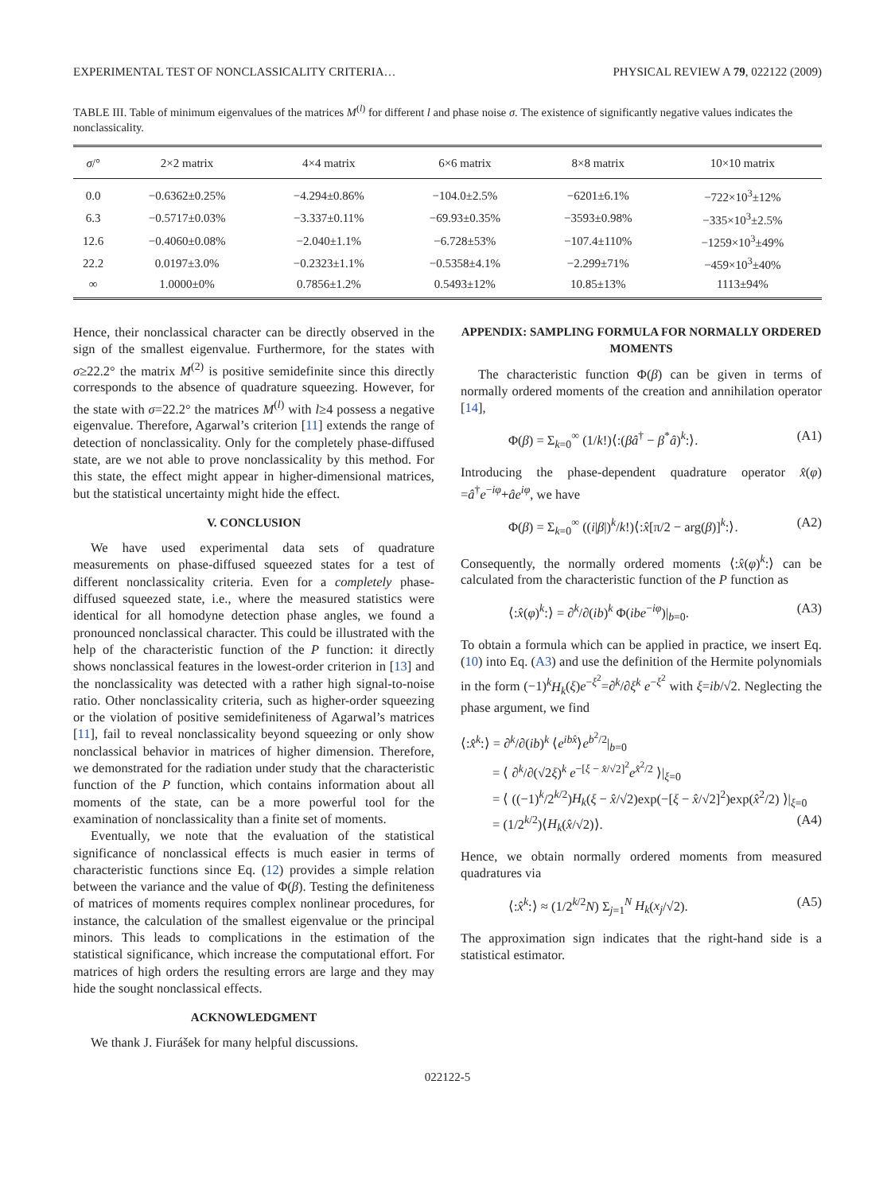EXPERIMENTAL TEST OF NONCLASSICALITY CRITERIA… PHYSICAL REVIEW A 79, 022122 (2009)
TABLE III. Table of minimum eigenvalues of the matrices M<sup>(l)</sup> for different l and phase noise σ. The existence of significantly negative values indicates the nonclassicality.
| σ /° | 2×2 matrix | 4×4 matrix | 6×6 matrix | 8×8 matrix | 10×10 matrix |
| --- | --- | --- | --- | --- | --- |
| 0.0 | −0.6362±0.25% | −4.294±0.86% | −104.0±2.5% | −6201±6.1% | −722×10<sup>3</sup>±12% |
| 6.3 | −0.5717±0.03% | −3.337±0.11% | −69.93±0.35% | −3593±0.98% | −335×10<sup>3</sup>±2.5% |
| 12.6 | −0.4060±0.08% | −2.040±1.1% | −6.728±53% | −107.4±110% | −1259×10<sup>3</sup>±49% |
| 22.2 | 0.0197±3.0% | −0.2323±1.1% | −0.5358±4.1% | −2.299±71% | −459×10<sup>3</sup>±40% |
| ∞ | 1.0000±0% | 0.7856±1.2% | 0.5493±12% | 10.85±13% | 1113±94% |
Hence, their nonclassical character can be directly observed in the sign of the smallest eigenvalue. Furthermore, for the states with σ≥22.2° the matrix M<sup>(2)</sup> is positive semidefinite since this directly corresponds to the absence of quadrature squeezing. However, for the state with σ=22.2° the matrices M<sup>(l)</sup> with l≥4 possess a negative eigenvalue. Therefore, Agarwal’s criterion [11] extends the range of detection of nonclassicality. Only for the completely phase-diffused state, are we not able to prove nonclassicality by this method. For this state, the effect might appear in higher-dimensional matrices, but the statistical uncertainty might hide the effect.
V. CONCLUSION
We have used experimental data sets of quadrature measurements on phase-diffused squeezed states for a test of different nonclassicality criteria. Even for a completely phase-diffused squeezed state, i.e., where the measured statistics were identical for all homodyne detection phase angles, we found a pronounced nonclassical character. This could be illustrated with the help of the characteristic function of the P function: it directly shows nonclassical features in the lowest-order criterion in [13] and the nonclassicality was detected with a rather high signal-to-noise ratio. Other nonclassicality criteria, such as higher-order squeezing or the violation of positive semidefiniteness of Agarwal’s matrices [11], fail to reveal nonclassicality beyond squeezing or only show nonclassical behavior in matrices of higher dimension. Therefore, we demonstrated for the radiation under study that the characteristic function of the P function, which contains information about all moments of the state, can be a more powerful tool for the examination of nonclassicality than a finite set of moments.
Eventually, we note that the evaluation of the statistical significance of nonclassical effects is much easier in terms of characteristic functions since Eq. (12) provides a simple relation between the variance and the value of Φ(β). Testing the definiteness of matrices of moments requires complex nonlinear procedures, for instance, the calculation of the smallest eigenvalue or the principal minors. This leads to complications in the estimation of the statistical significance, which increase the computational effort. For matrices of high orders the resulting errors are large and they may hide the sought nonclassical effects.
ACKNOWLEDGMENT
We thank J. Fiurášek for many helpful discussions.
APPENDIX: SAMPLING FORMULA FOR NORMALLY ORDERED MOMENTS
The characteristic function Φ(β) can be given in terms of normally ordered moments of the creation and annihilation operator [14],
Φ(β) = Σ<sub>k=0</sub><sup>∞</sup> (1/k!)⟨:(βâ<sup>†</sup> − β<sup>*</sup>â)<sup>k</sup>:⟩. (A1)
Introducing the phase-dependent quadrature operator x̂(φ) =â<sup>†</sup>e<sup>−iφ</sup>+âe<sup>iφ</sup>, we have
Φ(β) = Σ<sub>k=0</sub><sup>∞</sup> ((i|β|)<sup>k</sup>/k!)⟨:x̂[π/2 − arg(β)]<sup>k</sup>:⟩. (A2)
Consequently, the normally ordered moments ⟨:x̂(φ)<sup>k</sup>:⟩ can be calculated from the characteristic function of the P function as
⟨:x̂(φ)<sup>k</sup>:⟩ = ∂<sup>k</sup>/∂(ib)<sup>k</sup> Φ(ibe<sup>−iφ</sup>)|<sub>b=0</sub>. (A3)
To obtain a formula which can be applied in practice, we insert Eq. (10) into Eq. (A3) and use the definition of the Hermite polynomials in the form (−1)<sup>k</sup>H<sub>k</sub>(ξ)e<sup>−ξ<sup>2</sup></sup>=∂<sup>k</sup>/∂ξ<sup>k</sup> e<sup>−ξ<sup>2</sup></sup> with ξ=ib/√2. Neglecting the phase argument, we find
⟨:x̂<sup>k</sup>:⟩ = ∂<sup>k</sup>/∂(ib)<sup>k</sup> ⟨e<sup>ibx̂</sup>⟩e<sup>b<sup>2</sup>/2</sup>|<sub>b=0</sub>
= ⟨ ∂<sup>k</sup>/∂(√2ξ)<sup>k</sup> e<sup>−[ξ − x̂/√2]<sup>2</sup></sup>e<sup>x̂<sup>2</sup>/2</sup> ⟩|<sub>ξ=0</sub>
= ⟨ ((−1)<sup>k</sup>/2<sup>k/2</sup>)H<sub>k</sub>(ξ − x̂/√2)exp(−[ξ − x̂/√2]<sup>2</sup>)exp(x̂<sup>2</sup>/2) ⟩|<sub>ξ=0</sub>
= (1/2<sup>k/2</sup>)⟨H<sub>k</sub>(x̂/√2)⟩. (A4)
Hence, we obtain normally ordered moments from measured quadratures via
⟨:x̂<sup>k</sup>:⟩ ≈ (1/2<sup>k/2</sup>N) Σ<sub>j=1</sub><sup>N</sup> H<sub>k</sub>(x<sub>j</sub>/√2). (A5)
The approximation sign indicates that the right-hand side is a statistical estimator.
022122-5